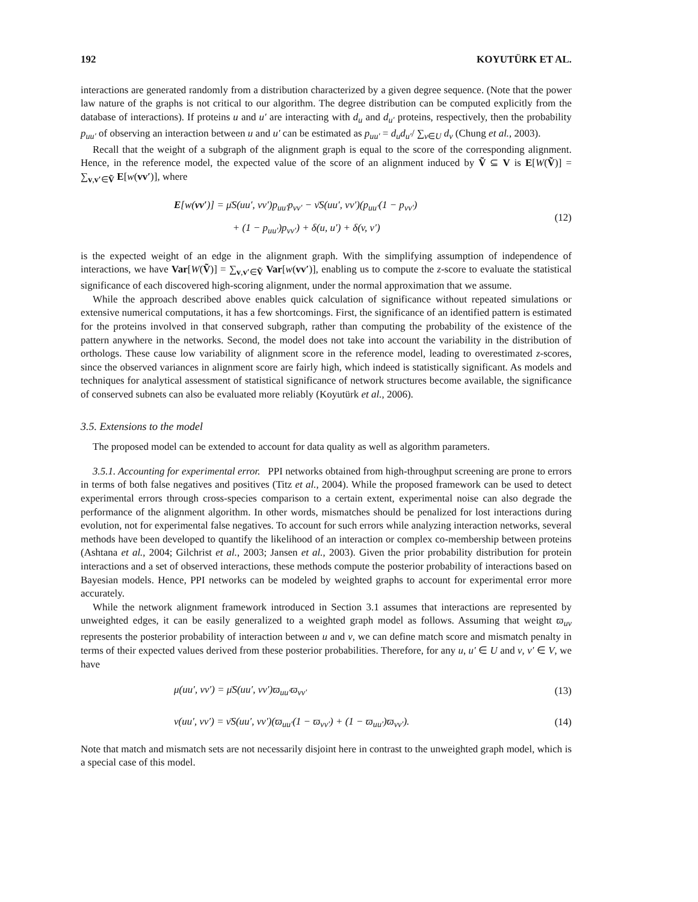192 KOYUTÜRK ET AL.
interactions are generated randomly from a distribution characterized by a given degree sequence. (Note that the power law nature of the graphs is not critical to our algorithm. The degree distribution can be computed explicitly from the database of interactions). If proteins u and u′ are interacting with d<sub>u</sub> and d<sub>u′</sub> proteins, respectively, then the probability p<sub>uu′</sub> of observing an interaction between u and u′ can be estimated as p<sub>uu′</sub> = d<sub>u</sub>d<sub>u′</sub>/ ∑<sub>v∈U</sub> d<sub>v</sub> (Chung et al., 2003).
Recall that the weight of a subgraph of the alignment graph is equal to the score of the corresponding alignment. Hence, in the reference model, the expected value of the score of an alignment induced by Ṽ ⊆ V is E[W(Ṽ)] = ∑<sub>v,v′∈Ṽ</sub> E[w(vv′)], where
E[w(vv′)] = μ̄S(uu′, vv′)p<sub>uu′</sub>p<sub>vv′</sub> − ν̄S(uu′, vv′)(p<sub>uu′</sub>(1 − p<sub>vv′</sub>)
+ (1 − p<sub>uu′</sub>)p<sub>vv′</sub>) + δ(u, u′) + δ(v, v′)
(12)
is the expected weight of an edge in the alignment graph. With the simplifying assumption of independence of interactions, we have Var[W(Ṽ)] = ∑<sub>v,v′∈Ṽ</sub> Var[w(vv′)], enabling us to compute the z-score to evaluate the statistical significance of each discovered high-scoring alignment, under the normal approximation that we assume.
While the approach described above enables quick calculation of significance without repeated simulations or extensive numerical computations, it has a few shortcomings. First, the significance of an identified pattern is estimated for the proteins involved in that conserved subgraph, rather than computing the probability of the existence of the pattern anywhere in the networks. Second, the model does not take into account the variability in the distribution of orthologs. These cause low variability of alignment score in the reference model, leading to overestimated z-scores, since the observed variances in alignment score are fairly high, which indeed is statistically significant. As models and techniques for analytical assessment of statistical significance of network structures become available, the significance of conserved subnets can also be evaluated more reliably (Koyutürk et al., 2006).
3.5. Extensions to the model
The proposed model can be extended to account for data quality as well as algorithm parameters.
3.5.1. Accounting for experimental error. PPI networks obtained from high-throughput screening are prone to errors in terms of both false negatives and positives (Titz et al., 2004). While the proposed framework can be used to detect experimental errors through cross-species comparison to a certain extent, experimental noise can also degrade the performance of the alignment algorithm. In other words, mismatches should be penalized for lost interactions during evolution, not for experimental false negatives. To account for such errors while analyzing interaction networks, several methods have been developed to quantify the likelihood of an interaction or complex co-membership between proteins (Ashtana et al., 2004; Gilchrist et al., 2003; Jansen et al., 2003). Given the prior probability distribution for protein interactions and a set of observed interactions, these methods compute the posterior probability of interactions based on Bayesian models. Hence, PPI networks can be modeled by weighted graphs to account for experimental error more accurately.
While the network alignment framework introduced in Section 3.1 assumes that interactions are represented by unweighted edges, it can be easily generalized to a weighted graph model as follows. Assuming that weight ϖ<sub>uv</sub> represents the posterior probability of interaction between u and v, we can define match score and mismatch penalty in terms of their expected values derived from these posterior probabilities. Therefore, for any u, u′ ∈ U and v, v′ ∈ V, we have
μ(uu′, vv′) = μ̄S(uu′, vv′)ϖ<sub>uu′</sub>ϖ<sub>vv′</sub>
(13)
ν(uu′, vv′) = ν̄S(uu′, vv′)(ϖ<sub>uu′</sub>(1 − ϖ<sub>vv′</sub>) + (1 − ϖ<sub>uu′</sub>)ϖ<sub>vv′</sub>).
(14)
Note that match and mismatch sets are not necessarily disjoint here in contrast to the unweighted graph model, which is a special case of this model.